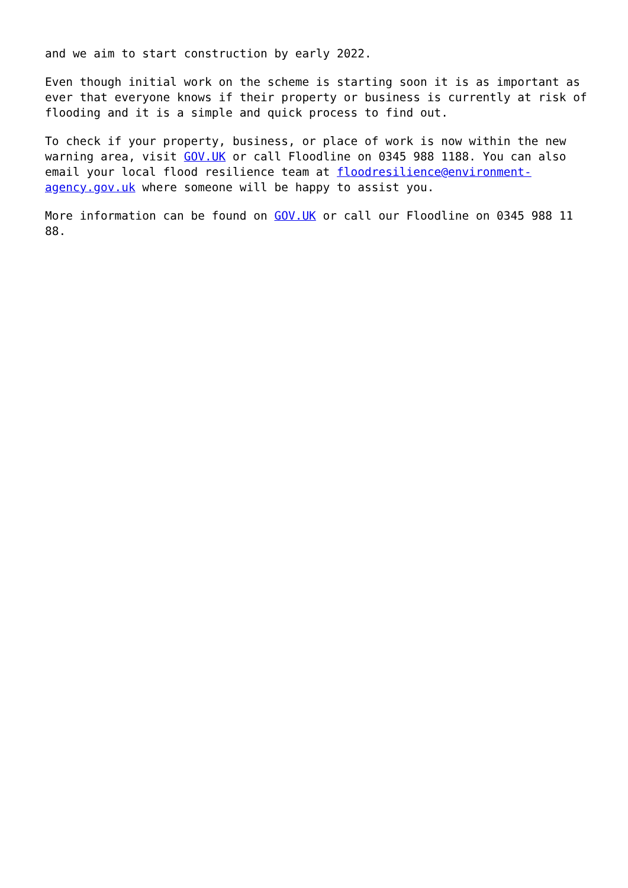and we aim to start construction by early 2022.
Even though initial work on the scheme is starting soon it is as important as ever that everyone knows if their property or business is currently at risk of flooding and it is a simple and quick process to find out.
To check if your property, business, or place of work is now within the new warning area, visit GOV.UK or call Floodline on 0345 988 1188. You can also email your local flood resilience team at floodresilience@environment-agency.gov.uk where someone will be happy to assist you.
More information can be found on GOV.UK or call our Floodline on 0345 988 11 88.